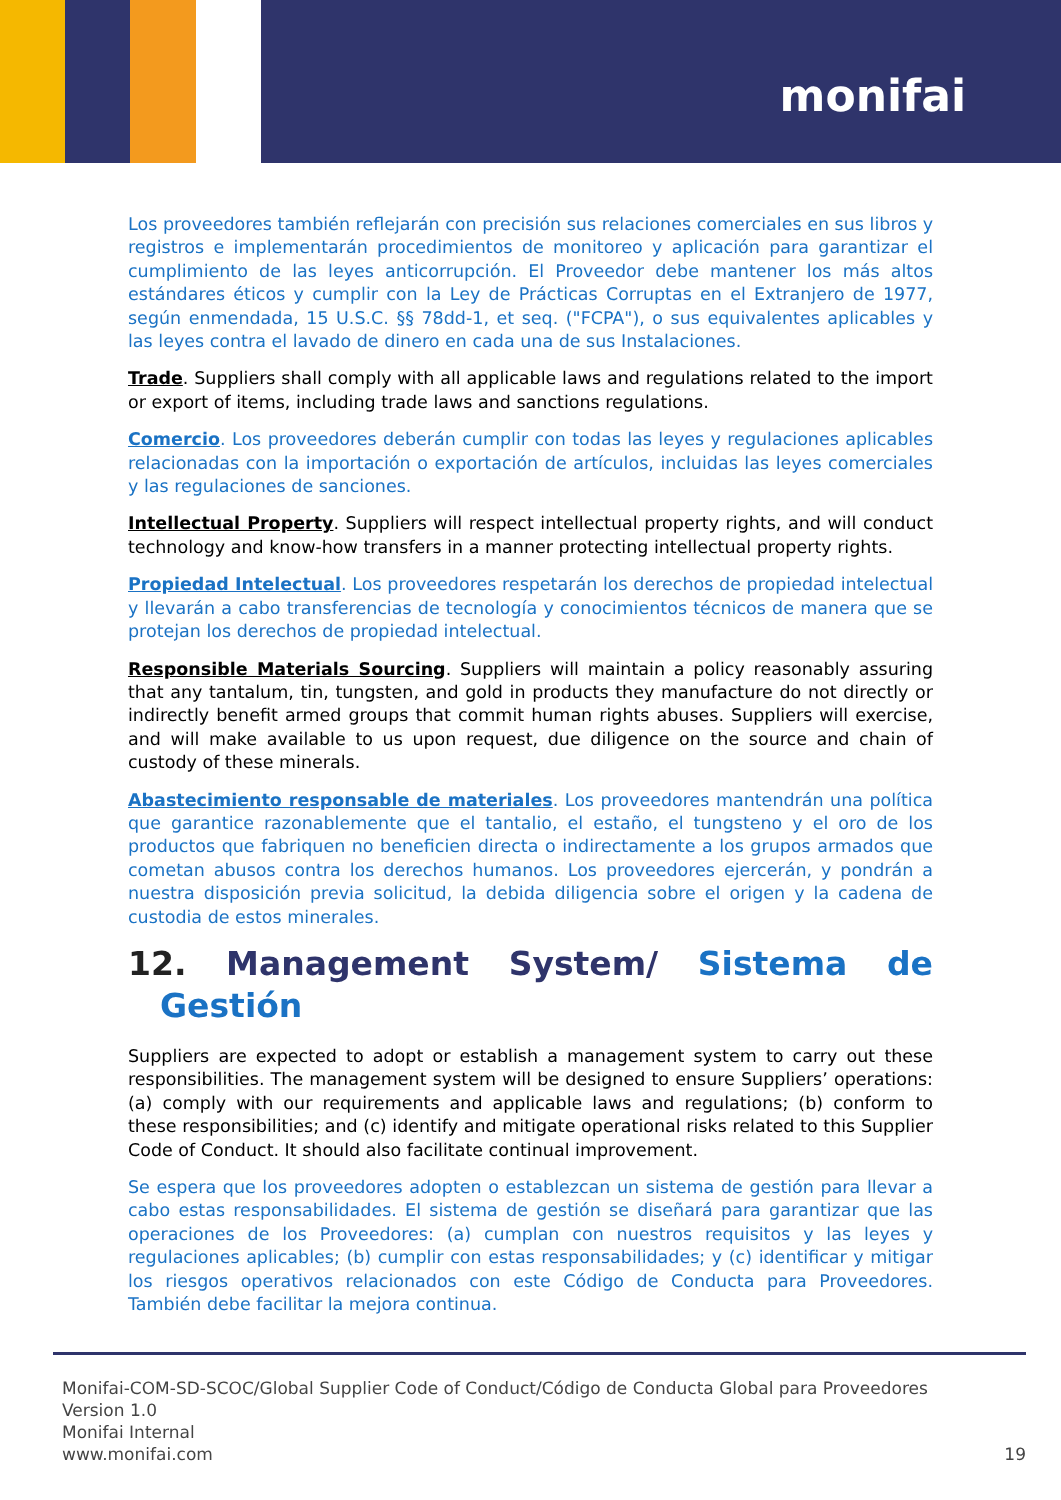monifai
Los proveedores también reflejarán con precisión sus relaciones comerciales en sus libros y registros e implementarán procedimientos de monitoreo y aplicación para garantizar el cumplimiento de las leyes anticorrupción. El Proveedor debe mantener los más altos estándares éticos y cumplir con la Ley de Prácticas Corruptas en el Extranjero de 1977, según enmendada, 15 U.S.C. §§ 78dd-1, et seq. ("FCPA"), o sus equivalentes aplicables y las leyes contra el lavado de dinero en cada una de sus Instalaciones.
Trade. Suppliers shall comply with all applicable laws and regulations related to the import or export of items, including trade laws and sanctions regulations.
Comercio. Los proveedores deberán cumplir con todas las leyes y regulaciones aplicables relacionadas con la importación o exportación de artículos, incluidas las leyes comerciales y las regulaciones de sanciones.
Intellectual Property. Suppliers will respect intellectual property rights, and will conduct technology and know-how transfers in a manner protecting intellectual property rights.
Propiedad Intelectual. Los proveedores respetarán los derechos de propiedad intelectual y llevarán a cabo transferencias de tecnología y conocimientos técnicos de manera que se protejan los derechos de propiedad intelectual.
Responsible Materials Sourcing. Suppliers will maintain a policy reasonably assuring that any tantalum, tin, tungsten, and gold in products they manufacture do not directly or indirectly benefit armed groups that commit human rights abuses. Suppliers will exercise, and will make available to us upon request, due diligence on the source and chain of custody of these minerals.
Abastecimiento responsable de materiales. Los proveedores mantendrán una política que garantice razonablemente que el tantalio, el estaño, el tungsteno y el oro de los productos que fabriquen no beneficien directa o indirectamente a los grupos armados que cometan abusos contra los derechos humanos. Los proveedores ejercerán, y pondrán a nuestra disposición previa solicitud, la debida diligencia sobre el origen y la cadena de custodia de estos minerales.
12. Management System/ Sistema de Gestión
Suppliers are expected to adopt or establish a management system to carry out these responsibilities. The management system will be designed to ensure Suppliers’ operations: (a) comply with our requirements and applicable laws and regulations; (b) conform to these responsibilities; and (c) identify and mitigate operational risks related to this Supplier Code of Conduct. It should also facilitate continual improvement.
Se espera que los proveedores adopten o establezcan un sistema de gestión para llevar a cabo estas responsabilidades. El sistema de gestión se diseñará para garantizar que las operaciones de los Proveedores: (a) cumplan con nuestros requisitos y las leyes y regulaciones aplicables; (b) cumplir con estas responsabilidades; y (c) identificar y mitigar los riesgos operativos relacionados con este Código de Conducta para Proveedores. También debe facilitar la mejora continua.
Monifai-COM-SD-SCOC/Global Supplier Code of Conduct/Código de Conducta Global para Proveedores
Version 1.0
Monifai Internal
www.monifai.com 19